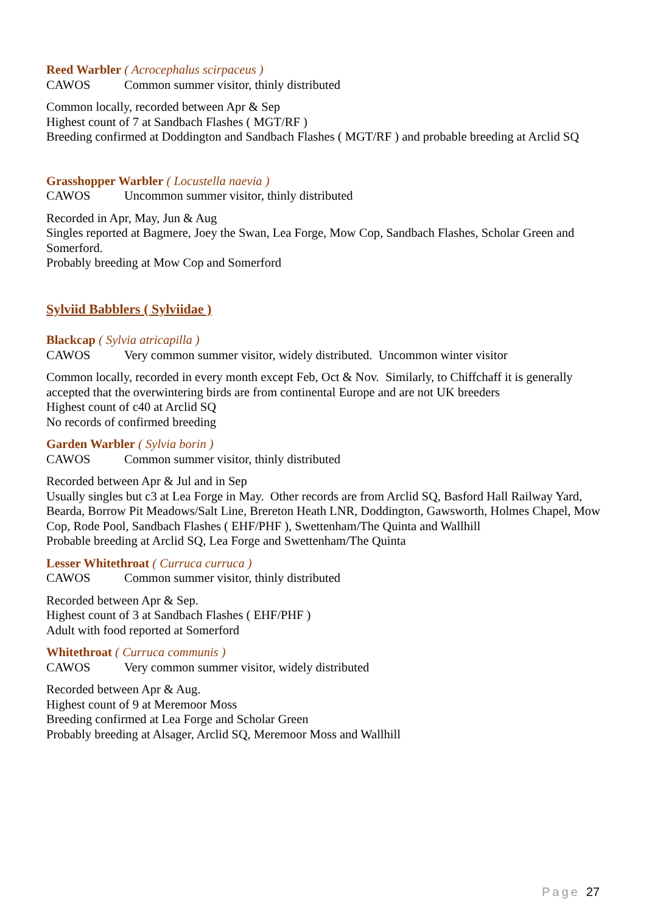Reed Warbler ( Acrocephalus scirpaceus )
CAWOS Common summer visitor, thinly distributed
Common locally, recorded between Apr & Sep
Highest count of 7 at Sandbach Flashes ( MGT/RF )
Breeding confirmed at Doddington and Sandbach Flashes ( MGT/RF ) and probable breeding at Arclid SQ
Grasshopper Warbler ( Locustella naevia )
CAWOS Uncommon summer visitor, thinly distributed
Recorded in Apr, May, Jun & Aug
Singles reported at Bagmere, Joey the Swan, Lea Forge, Mow Cop, Sandbach Flashes, Scholar Green and Somerford.
Probably breeding at Mow Cop and Somerford
Sylviid Babblers ( Sylviidae )
Blackcap ( Sylvia atricapilla )
CAWOS Very common summer visitor, widely distributed. Uncommon winter visitor
Common locally, recorded in every month except Feb, Oct & Nov. Similarly, to Chiffchaff it is generally accepted that the overwintering birds are from continental Europe and are not UK breeders
Highest count of c40 at Arclid SQ
No records of confirmed breeding
Garden Warbler ( Sylvia borin )
CAWOS Common summer visitor, thinly distributed
Recorded between Apr & Jul and in Sep
Usually singles but c3 at Lea Forge in May. Other records are from Arclid SQ, Basford Hall Railway Yard, Bearda, Borrow Pit Meadows/Salt Line, Brereton Heath LNR, Doddington, Gawsworth, Holmes Chapel, Mow Cop, Rode Pool, Sandbach Flashes ( EHF/PHF ), Swettenham/The Quinta and Wallhill
Probable breeding at Arclid SQ, Lea Forge and Swettenham/The Quinta
Lesser Whitethroat ( Curruca curruca )
CAWOS Common summer visitor, thinly distributed
Recorded between Apr & Sep.
Highest count of 3 at Sandbach Flashes ( EHF/PHF )
Adult with food reported at Somerford
Whitethroat ( Curruca communis )
CAWOS Very common summer visitor, widely distributed
Recorded between Apr & Aug.
Highest count of 9 at Meremoor Moss
Breeding confirmed at Lea Forge and Scholar Green
Probably breeding at Alsager, Arclid SQ, Meremoor Moss and Wallhill
Page 27